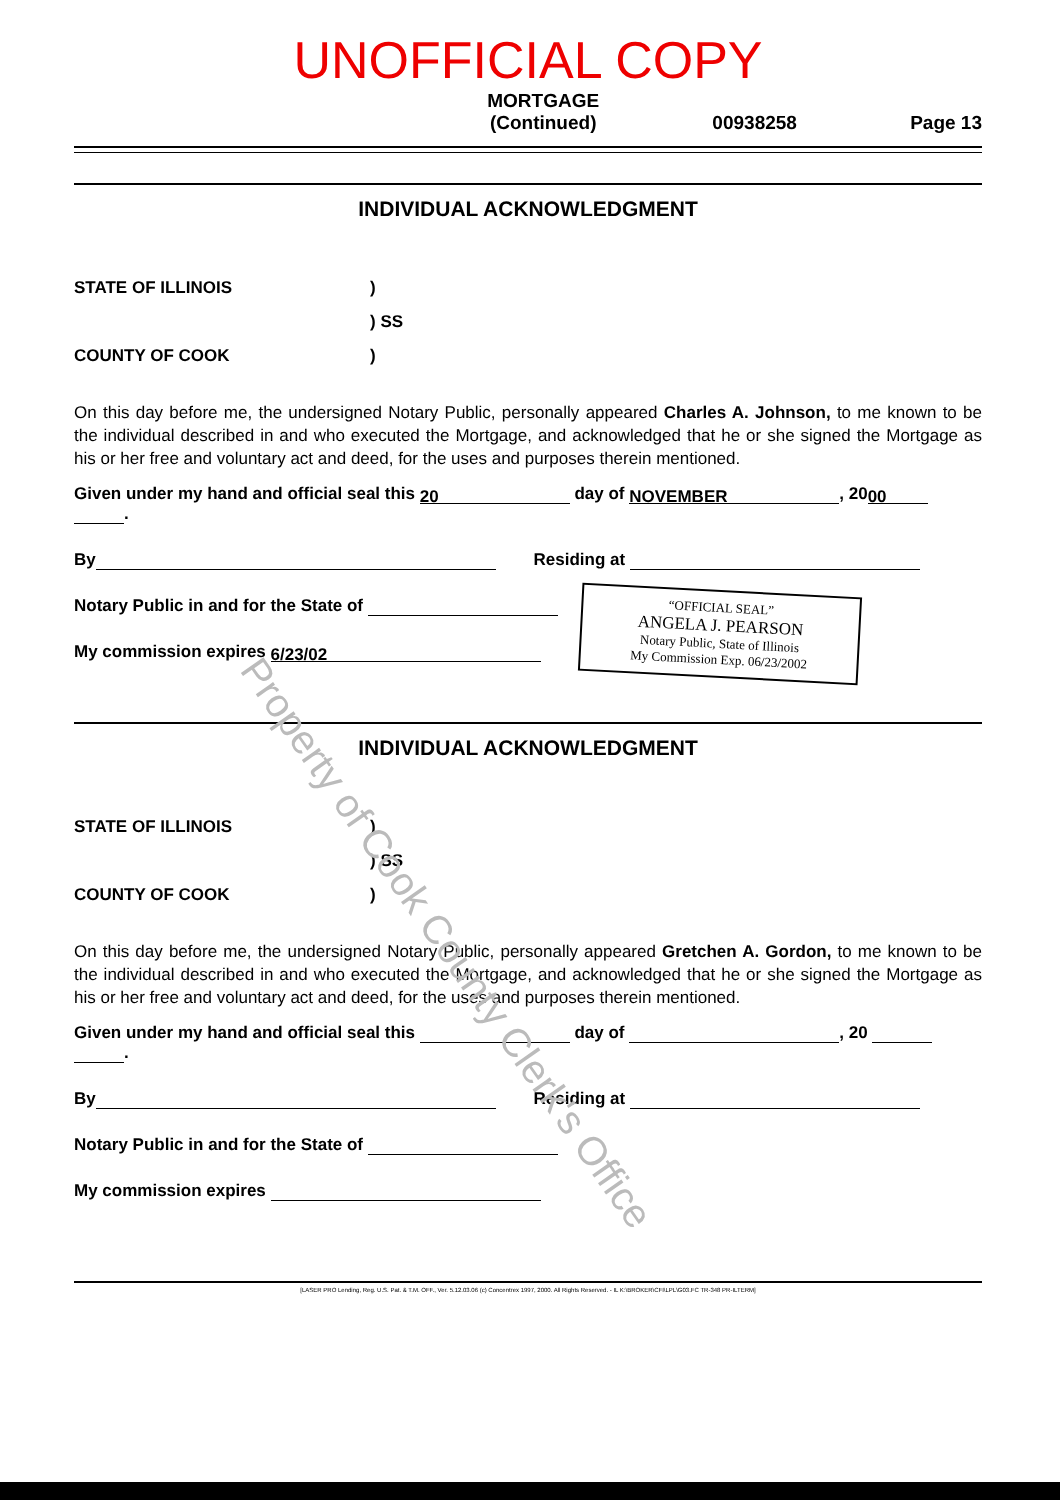UNOFFICIAL COPY
MORTGAGE
(Continued) 00938258 Page 13
INDIVIDUAL ACKNOWLEDGMENT
STATE OF ILLINOIS)
) SS
COUNTY OF COOK)
On this day before me, the undersigned Notary Public, personally appeared Charles A. Johnson, to me known to be the individual described in and who executed the Mortgage, and acknowledged that he or she signed the Mortgage as his or her free and voluntary act and deed, for the uses and purposes therein mentioned.
Given under my hand and official seal this 20 day of NOVEMBER, 20 00
.
By Residing at
Notary Public in and for the State of
My commission expires 6/23/02
INDIVIDUAL ACKNOWLEDGMENT
STATE OF ILLINOIS)
) SS
COUNTY OF COOK)
On this day before me, the undersigned Notary Public, personally appeared Gretchen A. Gordon, to me known to be the individual described in and who executed the Mortgage, and acknowledged that he or she signed the Mortgage as his or her free and voluntary act and deed, for the uses and purposes therein mentioned.
Given under my hand and official seal this day of , 20
.
By Residing at
Notary Public in and for the State of
My commission expires
[LASER PRO Lending, Reg. U.S. Pat. & T.M. OFF., Ver. 5.12.03.06 (c) Concentrex 1997, 2000. All Rights Reserved. - IL K:\BROKER\CFI\LPL\G03.FC TR-348 PR-ILTERM]
“OFFICIAL SEAL”
ANGELA J. PEARSON
Notary Public, State of Illinois
My Commission Exp. 06/23/2002
Property of Cook County Clerk's Office